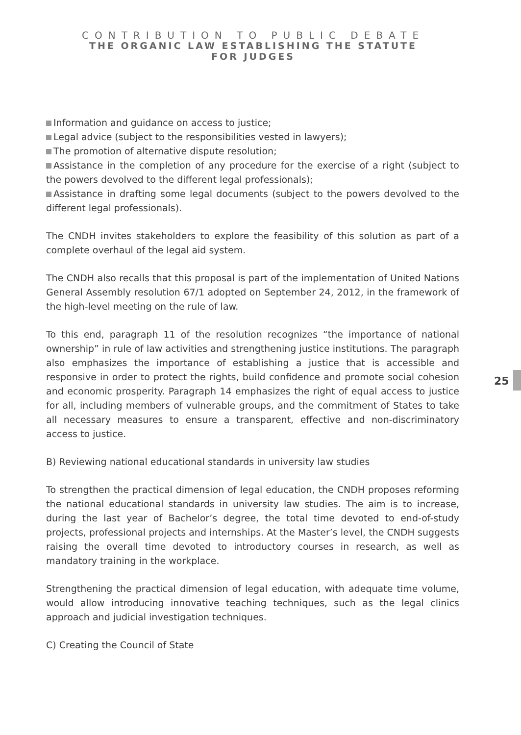CONTRIBUTION TO PUBLIC DEBATE
THE ORGANIC LAW ESTABLISHING THE STATUTE
FOR JUDGES
Information and guidance on access to justice;
Legal advice (subject to the responsibilities vested in lawyers);
The promotion of alternative dispute resolution;
Assistance in the completion of any procedure for the exercise of a right (subject to the powers devolved to the different legal professionals);
Assistance in drafting some legal documents (subject to the powers devolved to the different legal professionals).
The CNDH invites stakeholders to explore the feasibility of this solution as part of a complete overhaul of the legal aid system.
The CNDH also recalls that this proposal is part of the implementation of United Nations General Assembly resolution 67/1 adopted on September 24, 2012, in the framework of the high-level meeting on the rule of law.
To this end, paragraph 11 of the resolution recognizes “the importance of national ownership” in rule of law activities and strengthening justice institutions. The paragraph also emphasizes the importance of establishing a justice that is accessible and responsive in order to protect the rights, build confidence and promote social cohesion and economic prosperity. Paragraph 14 emphasizes the right of equal access to justice for all, including members of vulnerable groups, and the commitment of States to take all necessary measures to ensure a transparent, effective and non-discriminatory access to justice.
B) Reviewing national educational standards in university law studies
To strengthen the practical dimension of legal education, the CNDH proposes reforming the national educational standards in university law studies. The aim is to increase, during the last year of Bachelor’s degree, the total time devoted to end-of-study projects, professional projects and internships. At the Master’s level, the CNDH suggests raising the overall time devoted to introductory courses in research, as well as mandatory training in the workplace.
Strengthening the practical dimension of legal education, with adequate time volume, would allow introducing innovative teaching techniques, such as the legal clinics approach and judicial investigation techniques.
C) Creating the Council of State
25